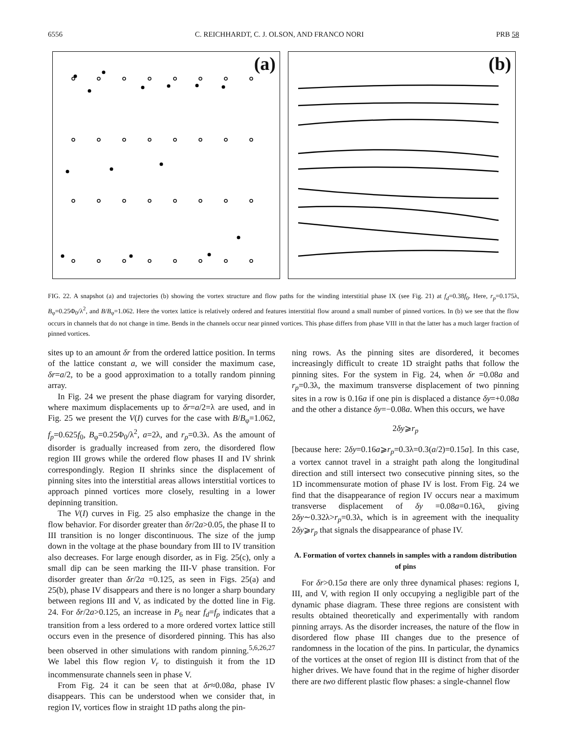6556 C. REICHHARDT, C. J. OLSON, AND FRANCO NORI PRB 58
(a)
(b)
FIG. 22. A snapshot (a) and trajectories (b) showing the vortex structure and flow paths for the winding interstitial phase IX (see Fig. 21) at f<sub>d</sub>=0.38f<sub>0</sub>. Here, r<sub>p</sub>=0.175λ, B<sub>φ</sub>=0.25Φ<sub>0</sub>/λ<sup>2</sup>, and B/B<sub>φ</sub>=1.062. Here the vortex lattice is relatively ordered and features interstitial flow around a small number of pinned vortices. In (b) we see that the flow occurs in channels that do not change in time. Bends in the channels occur near pinned vortices. This phase differs from phase VIII in that the latter has a much larger fraction of pinned vortices.
sites up to an amount δr from the ordered lattice position. In terms of the lattice constant a, we will consider the maximum case, δr=a/2, to be a good approximation to a totally random pinning array.
In Fig. 24 we present the phase diagram for varying disorder, where maximum displacements up to δr=a/2=λ are used, and in Fig. 25 we present the V(I) curves for the case with B/B<sub>φ</sub>=1.062, f<sub>p</sub>=0.625f<sub>0</sub>, B<sub>φ</sub>=0.25Φ<sub>0</sub>/λ<sup>2</sup>, a=2λ, and r<sub>p</sub>=0.3λ. As the amount of disorder is gradually increased from zero, the disordered flow region III grows while the ordered flow phases II and IV shrink correspondingly. Region II shrinks since the displacement of pinning sites into the interstitial areas allows interstitial vortices to approach pinned vortices more closely, resulting in a lower depinning transition.
The V(I) curves in Fig. 25 also emphasize the change in the flow behavior. For disorder greater than δr/2a>0.05, the phase II to III transition is no longer discontinuous. The size of the jump down in the voltage at the phase boundary from III to IV transition also decreases. For large enough disorder, as in Fig. 25(c), only a small dip can be seen marking the III-V phase transition. For disorder greater than δr/2a =0.125, as seen in Figs. 25(a) and 25(b), phase IV disappears and there is no longer a sharp boundary between regions III and V, as indicated by the dotted line in Fig. 24. For δr/2a>0.125, an increase in P<sub>6</sub> near f<sub>d</sub>=f<sub>p</sub> indicates that a transition from a less ordered to a more ordered vortex lattice still occurs even in the presence of disordered pinning. This has also been observed in other simulations with random pinning.<sup>5,6,26,27</sup> We label this flow region V<sub>r</sub> to distinguish it from the 1D incommensurate channels seen in phase V.
From Fig. 24 it can be seen that at δr≈0.08a, phase IV disappears. This can be understood when we consider that, in region IV, vortices flow in straight 1D paths along the pin-
ning rows. As the pinning sites are disordered, it becomes increasingly difficult to create 1D straight paths that follow the pinning sites. For the system in Fig. 24, when δr =0.08a and r<sub>p</sub>=0.3λ, the maximum transverse displacement of two pinning sites in a row is 0.16a if one pin is displaced a distance δy=+0.08a and the other a distance δy=−0.08a. When this occurs, we have
2δy⩾r<sub>p</sub>
[because here: 2δy=0.16a⩾r<sub>p</sub>=0.3λ=0.3(a/2)=0.15a]. In this case, a vortex cannot travel in a straight path along the longitudinal direction and still intersect two consecutive pinning sites, so the 1D incommensurate motion of phase IV is lost. From Fig. 24 we find that the disappearance of region IV occurs near a maximum transverse displacement of δy =0.08a=0.16λ, giving 2δy∼0.32λ>r<sub>p</sub>=0.3λ, which is in agreement with the inequality 2δy⩾r<sub>p</sub> that signals the disappearance of phase IV.
A. Formation of vortex channels in samples with a random distribution of pins
For δr>0.15a there are only three dynamical phases: regions I, III, and V, with region II only occupying a negligible part of the dynamic phase diagram. These three regions are consistent with results obtained theoretically and experimentally with random pinning arrays. As the disorder increases, the nature of the flow in disordered flow phase III changes due to the presence of randomness in the location of the pins. In particular, the dynamics of the vortices at the onset of region III is distinct from that of the higher drives. We have found that in the regime of higher disorder there are two different plastic flow phases: a single-channel flow